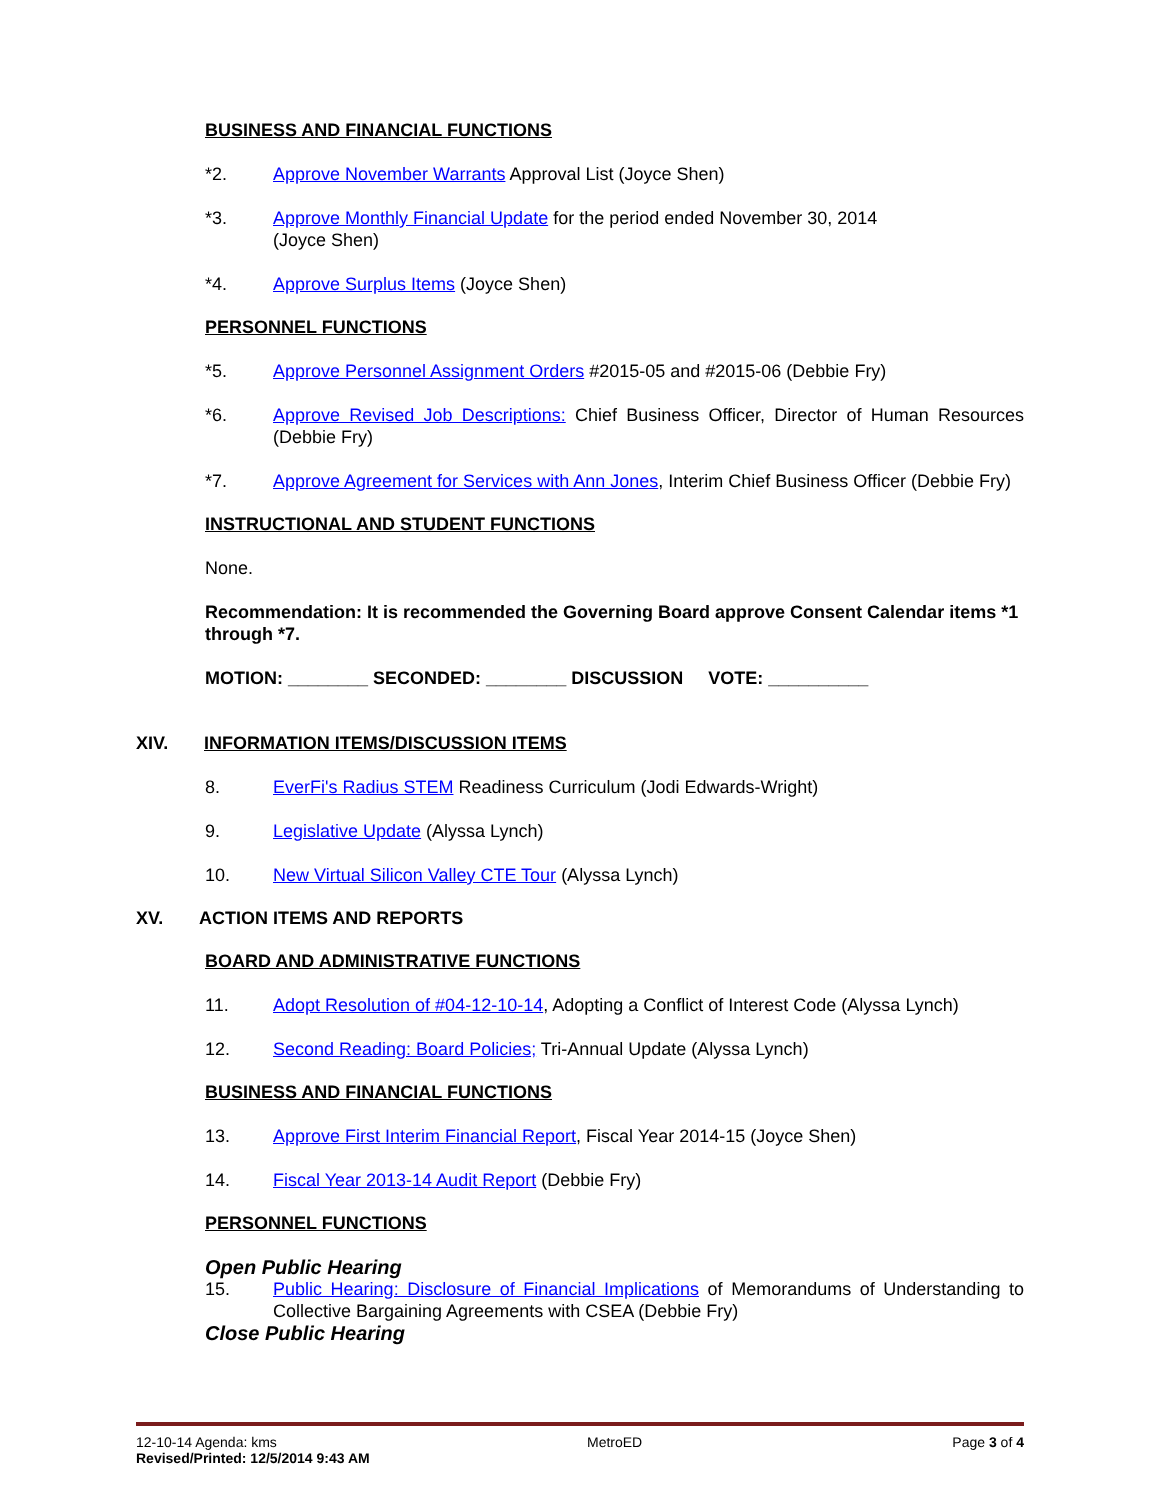BUSINESS AND FINANCIAL FUNCTIONS
*2. Approve November Warrants Approval List (Joyce Shen)
*3. Approve Monthly Financial Update for the period ended November 30, 2014
(Joyce Shen)
*4. Approve Surplus Items (Joyce Shen)
PERSONNEL FUNCTIONS
*5. Approve Personnel Assignment Orders #2015-05 and #2015-06 (Debbie Fry)
*6. Approve Revised Job Descriptions: Chief Business Officer, Director of Human Resources (Debbie Fry)
*7. Approve Agreement for Services with Ann Jones, Interim Chief Business Officer (Debbie Fry)
INSTRUCTIONAL AND STUDENT FUNCTIONS
None.
Recommendation: It is recommended the Governing Board approve Consent Calendar items *1 through *7.
MOTION: ________ SECONDED: ________ DISCUSSION VOTE: __________
XIV. INFORMATION ITEMS/DISCUSSION ITEMS
8. EverFi's Radius STEM Readiness Curriculum (Jodi Edwards-Wright)
9. Legislative Update (Alyssa Lynch)
10. New Virtual Silicon Valley CTE Tour (Alyssa Lynch)
XV. ACTION ITEMS AND REPORTS
BOARD AND ADMINISTRATIVE FUNCTIONS
11. Adopt Resolution of #04-12-10-14, Adopting a Conflict of Interest Code (Alyssa Lynch)
12. Second Reading: Board Policies; Tri-Annual Update (Alyssa Lynch)
BUSINESS AND FINANCIAL FUNCTIONS
13. Approve First Interim Financial Report, Fiscal Year 2014-15 (Joyce Shen)
14. Fiscal Year 2013-14 Audit Report (Debbie Fry)
PERSONNEL FUNCTIONS
Open Public Hearing
15. Public Hearing: Disclosure of Financial Implications of Memorandums of Understanding to Collective Bargaining Agreements with CSEA (Debbie Fry)
Close Public Hearing
12-10-14 Agenda: kms MetroED Page 3 of 4
Revised/Printed: 12/5/2014 9:43 AM